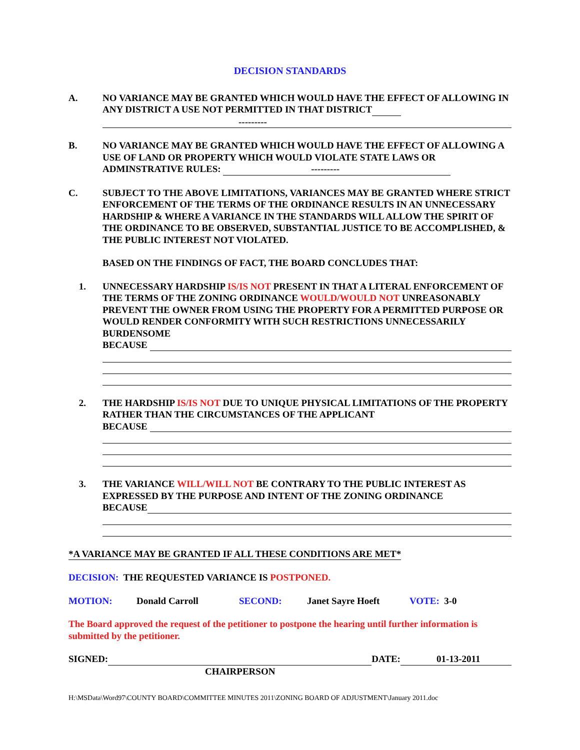DECISION STANDARDS
A. NO VARIANCE MAY BE GRANTED WHICH WOULD HAVE THE EFFECT OF ALLOWING IN ANY DISTRICT A USE NOT PERMITTED IN THAT DISTRICT
---------
B. NO VARIANCE MAY BE GRANTED WHICH WOULD HAVE THE EFFECT OF ALLOWING A USE OF LAND OR PROPERTY WHICH WOULD VIOLATE STATE LAWS OR ADMINSTRATIVE RULES: ---------
C. SUBJECT TO THE ABOVE LIMITATIONS, VARIANCES MAY BE GRANTED WHERE STRICT ENFORCEMENT OF THE TERMS OF THE ORDINANCE RESULTS IN AN UNNECESSARY HARDSHIP & WHERE A VARIANCE IN THE STANDARDS WILL ALLOW THE SPIRIT OF THE ORDINANCE TO BE OBSERVED, SUBSTANTIAL JUSTICE TO BE ACCOMPLISHED, & THE PUBLIC INTEREST NOT VIOLATED.
BASED ON THE FINDINGS OF FACT, THE BOARD CONCLUDES THAT:
1. UNNECESSARY HARDSHIP IS/IS NOT PRESENT IN THAT A LITERAL ENFORCEMENT OF THE TERMS OF THE ZONING ORDINANCE WOULD/WOULD NOT UNREASONABLY PREVENT THE OWNER FROM USING THE PROPERTY FOR A PERMITTED PURPOSE OR WOULD RENDER CONFORMITY WITH SUCH RESTRICTIONS UNNECESSARILY BURDENSOME
BECAUSE
2. THE HARDSHIP IS/IS NOT DUE TO UNIQUE PHYSICAL LIMITATIONS OF THE PROPERTY RATHER THAN THE CIRCUMSTANCES OF THE APPLICANT
BECAUSE
3. THE VARIANCE WILL/WILL NOT BE CONTRARY TO THE PUBLIC INTEREST AS EXPRESSED BY THE PURPOSE AND INTENT OF THE ZONING ORDINANCE
BECAUSE
*A VARIANCE MAY BE GRANTED IF ALL THESE CONDITIONS ARE MET*
DECISION: THE REQUESTED VARIANCE IS POSTPONED.
MOTION: Donald Carroll SECOND: Janet Sayre Hoeft VOTE: 3-0
The Board approved the request of the petitioner to postpone the hearing until further information is submitted by the petitioner.
SIGNED:
DATE:
01-13-2011
CHAIRPERSON
H:\MSData\Word97\COUNTY BOARD\COMMITTEE MINUTES 2011\ZONING BOARD OF ADJUSTMENT\January 2011.doc